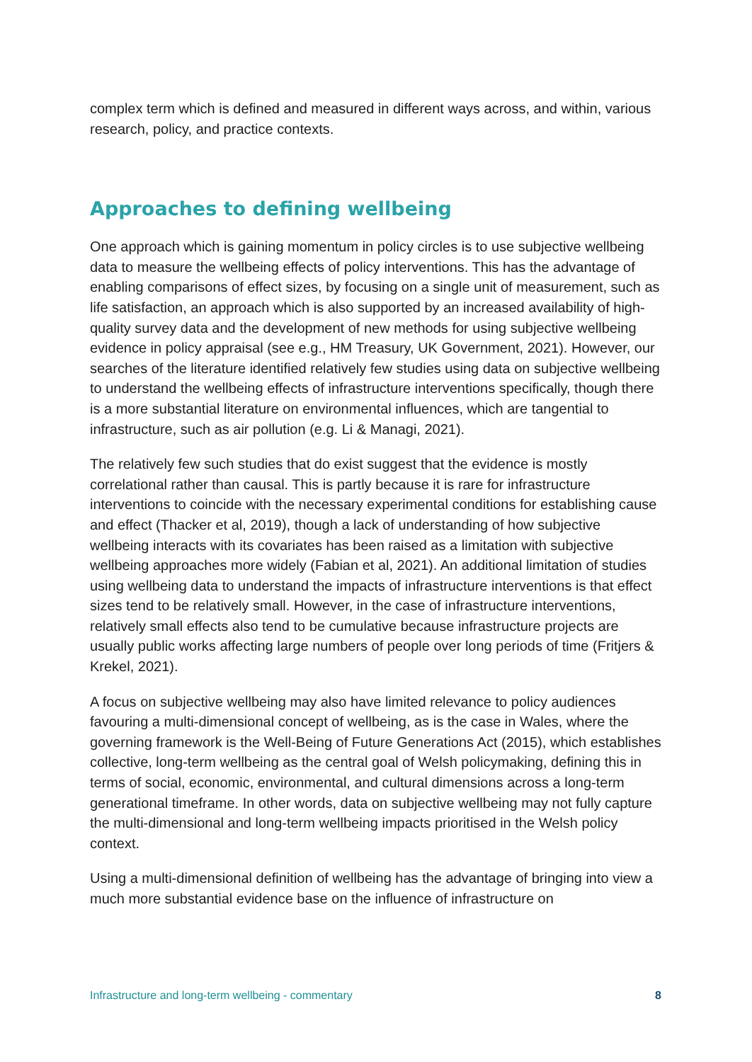complex term which is defined and measured in different ways across, and within, various research, policy, and practice contexts.
Approaches to defining wellbeing
One approach which is gaining momentum in policy circles is to use subjective wellbeing data to measure the wellbeing effects of policy interventions. This has the advantage of enabling comparisons of effect sizes, by focusing on a single unit of measurement, such as life satisfaction, an approach which is also supported by an increased availability of high-quality survey data and the development of new methods for using subjective wellbeing evidence in policy appraisal (see e.g., HM Treasury, UK Government, 2021). However, our searches of the literature identified relatively few studies using data on subjective wellbeing to understand the wellbeing effects of infrastructure interventions specifically, though there is a more substantial literature on environmental influences, which are tangential to infrastructure, such as air pollution (e.g. Li & Managi, 2021).
The relatively few such studies that do exist suggest that the evidence is mostly correlational rather than causal. This is partly because it is rare for infrastructure interventions to coincide with the necessary experimental conditions for establishing cause and effect (Thacker et al, 2019), though a lack of understanding of how subjective wellbeing interacts with its covariates has been raised as a limitation with subjective wellbeing approaches more widely (Fabian et al, 2021). An additional limitation of studies using wellbeing data to understand the impacts of infrastructure interventions is that effect sizes tend to be relatively small. However, in the case of infrastructure interventions, relatively small effects also tend to be cumulative because infrastructure projects are usually public works affecting large numbers of people over long periods of time (Fritjers & Krekel, 2021).
A focus on subjective wellbeing may also have limited relevance to policy audiences favouring a multi-dimensional concept of wellbeing, as is the case in Wales, where the governing framework is the Well-Being of Future Generations Act (2015), which establishes collective, long-term wellbeing as the central goal of Welsh policymaking, defining this in terms of social, economic, environmental, and cultural dimensions across a long-term generational timeframe. In other words, data on subjective wellbeing may not fully capture the multi-dimensional and long-term wellbeing impacts prioritised in the Welsh policy context.
Using a multi-dimensional definition of wellbeing has the advantage of bringing into view a much more substantial evidence base on the influence of infrastructure on
Infrastructure and long-term wellbeing - commentary 8